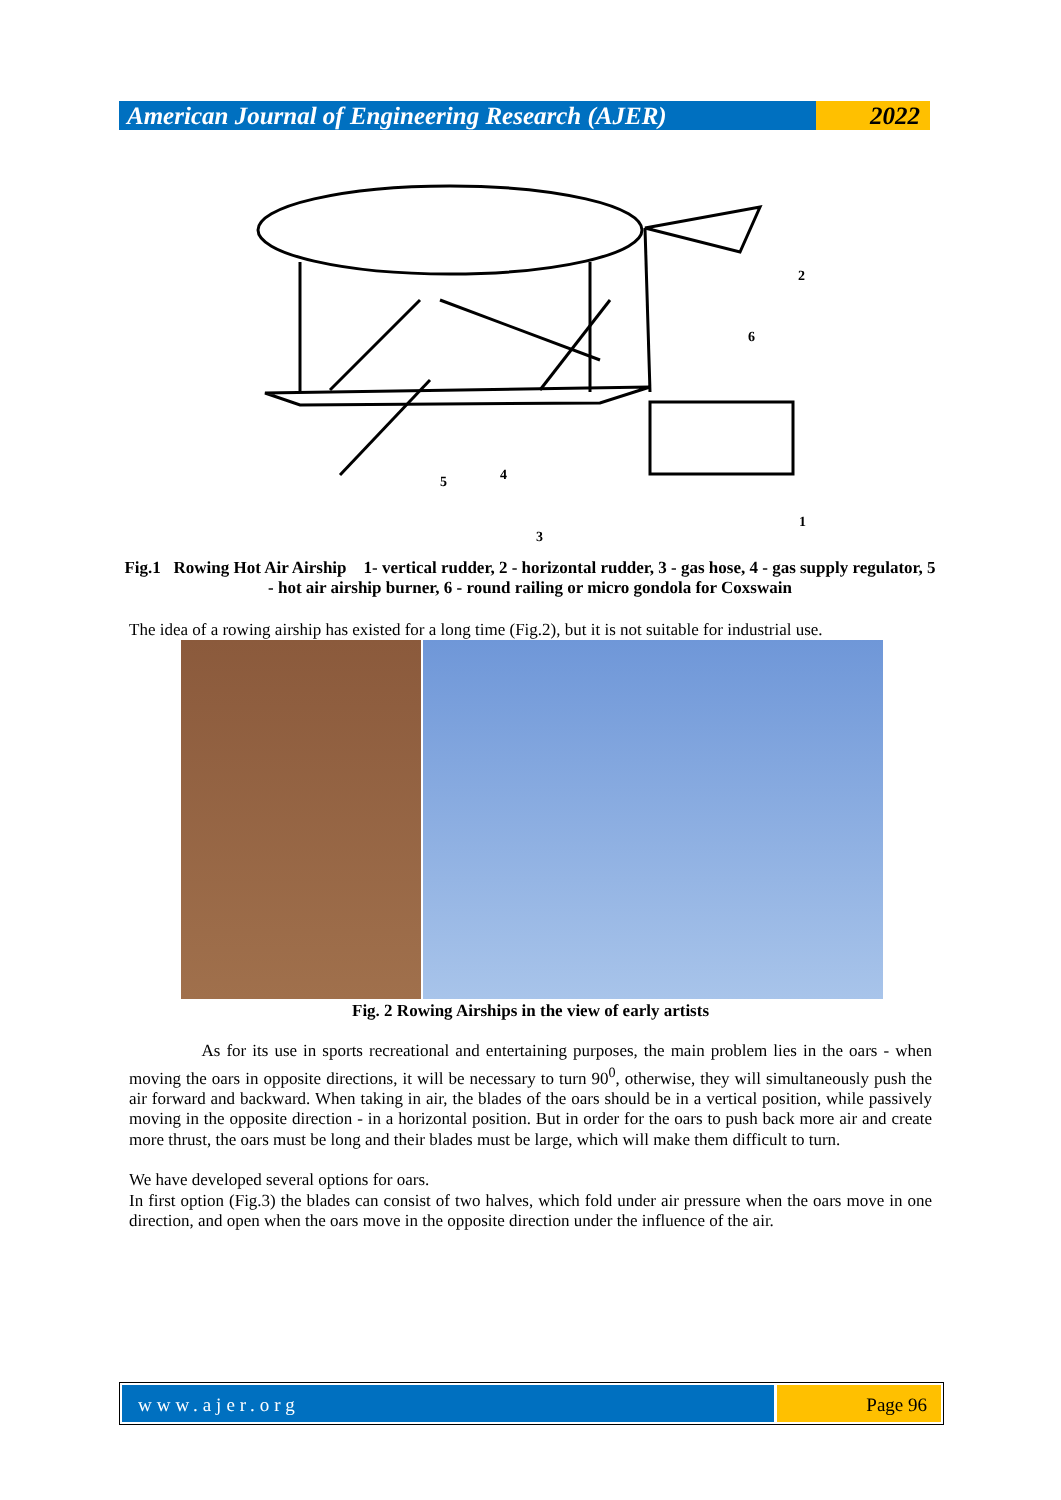American Journal of Engineering Research (AJER)
2022
2
6
5
4
3
1
Fig.1 Rowing Hot Air Airship 1- vertical rudder, 2 - horizontal rudder, 3 - gas hose, 4 - gas supply regulator, 5 - hot air airship burner, 6 - round railing or micro gondola for Coxswain
The idea of a rowing airship has existed for a long time (Fig.2), but it is not suitable for industrial use.
Fig. 2 Rowing Airships in the view of early artists
As for its use in sports recreational and entertaining purposes, the main problem lies in the oars - when moving the oars in opposite directions, it will be necessary to turn 90<sup>0</sup>, otherwise, they will simultaneously push the air forward and backward. When taking in air, the blades of the oars should be in a vertical position, while passively moving in the opposite direction - in a horizontal position. But in order for the oars to push back more air and create more thrust, the oars must be long and their blades must be large, which will make them difficult to turn.
We have developed several options for oars.
In first option (Fig.3) the blades can consist of two halves, which fold under air pressure when the oars move in one direction, and open when the oars move in the opposite direction under the influence of the air.
www.ajer.org Page 96